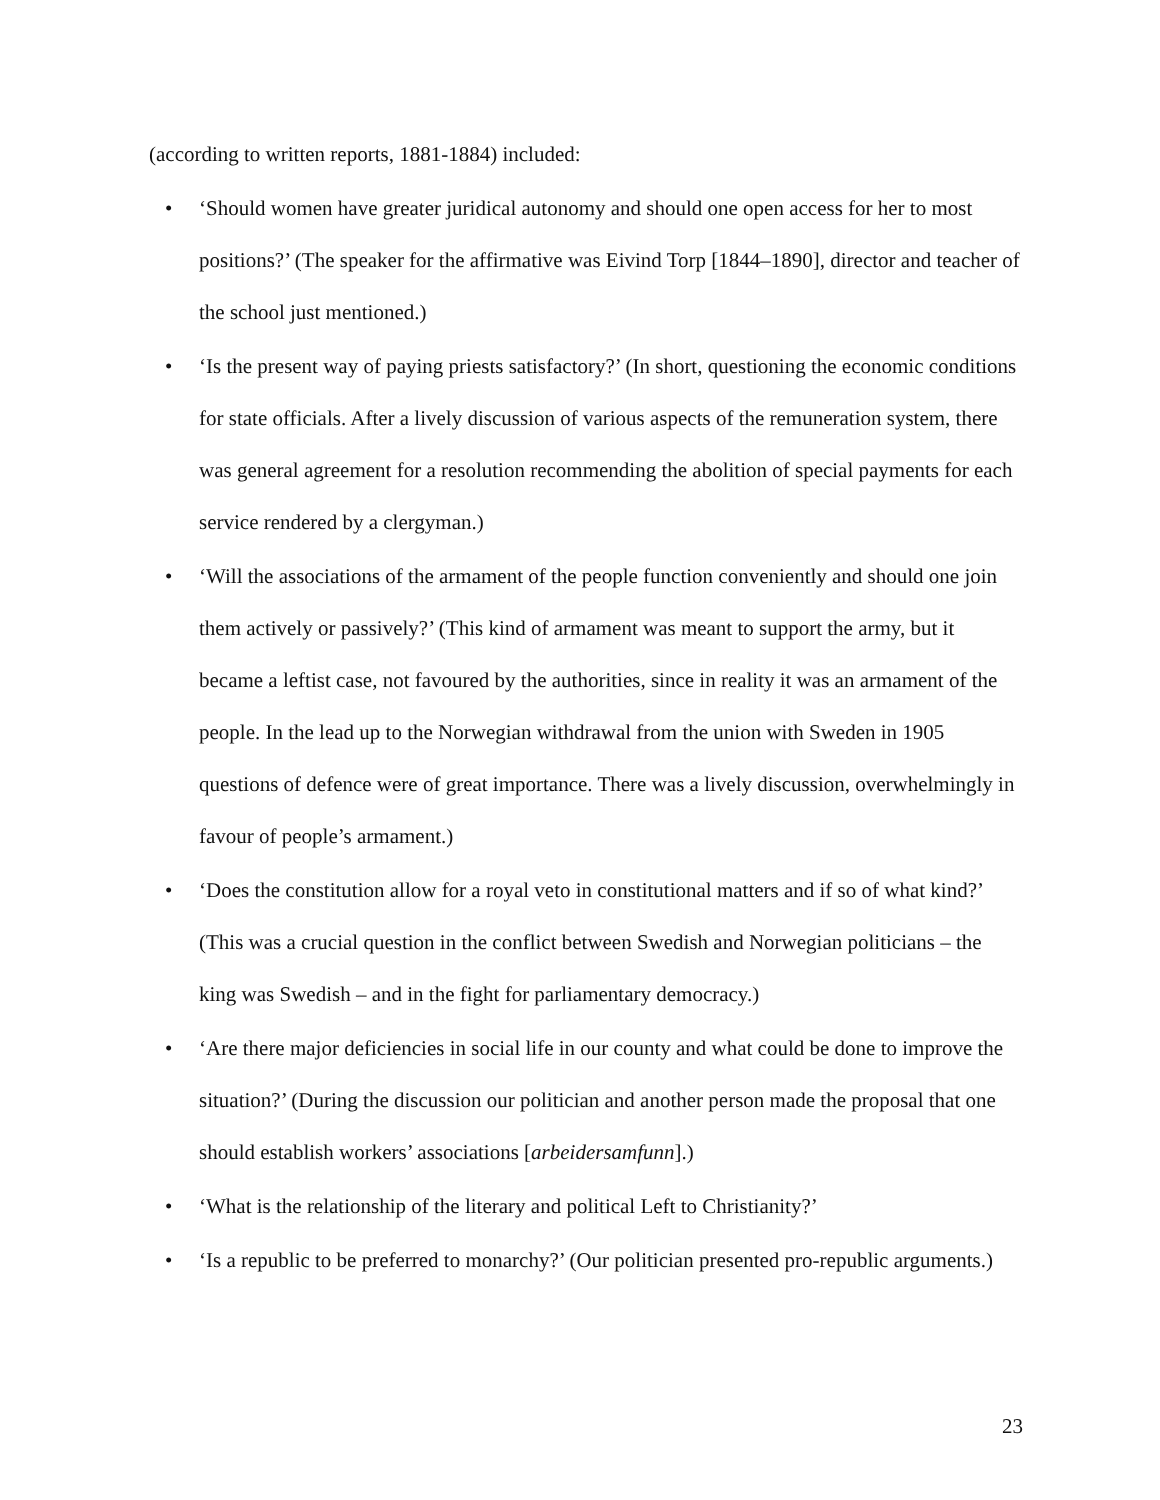(according to written reports, 1881-1884) included:
• ‘Should women have greater juridical autonomy and should one open access for her to most positions?’ (The speaker for the affirmative was Eivind Torp [1844–1890], director and teacher of the school just mentioned.)
• ‘Is the present way of paying priests satisfactory?’ (In short, questioning the economic conditions for state officials. After a lively discussion of various aspects of the remuneration system, there was general agreement for a resolution recommending the abolition of special payments for each service rendered by a clergyman.)
• ‘Will the associations of the armament of the people function conveniently and should one join them actively or passively?’ (This kind of armament was meant to support the army, but it became a leftist case, not favoured by the authorities, since in reality it was an armament of the people. In the lead up to the Norwegian withdrawal from the union with Sweden in 1905 questions of defence were of great importance. There was a lively discussion, overwhelmingly in favour of people’s armament.)
• ‘Does the constitution allow for a royal veto in constitutional matters and if so of what kind?’ (This was a crucial question in the conflict between Swedish and Norwegian politicians – the king was Swedish – and in the fight for parliamentary democracy.)
• ‘Are there major deficiencies in social life in our county and what could be done to improve the situation?’ (During the discussion our politician and another person made the proposal that one should establish workers’ associations [arbeidersamfunn].)
• ‘What is the relationship of the literary and political Left to Christianity?’
• ‘Is a republic to be preferred to monarchy?’ (Our politician presented pro-republic arguments.)
23